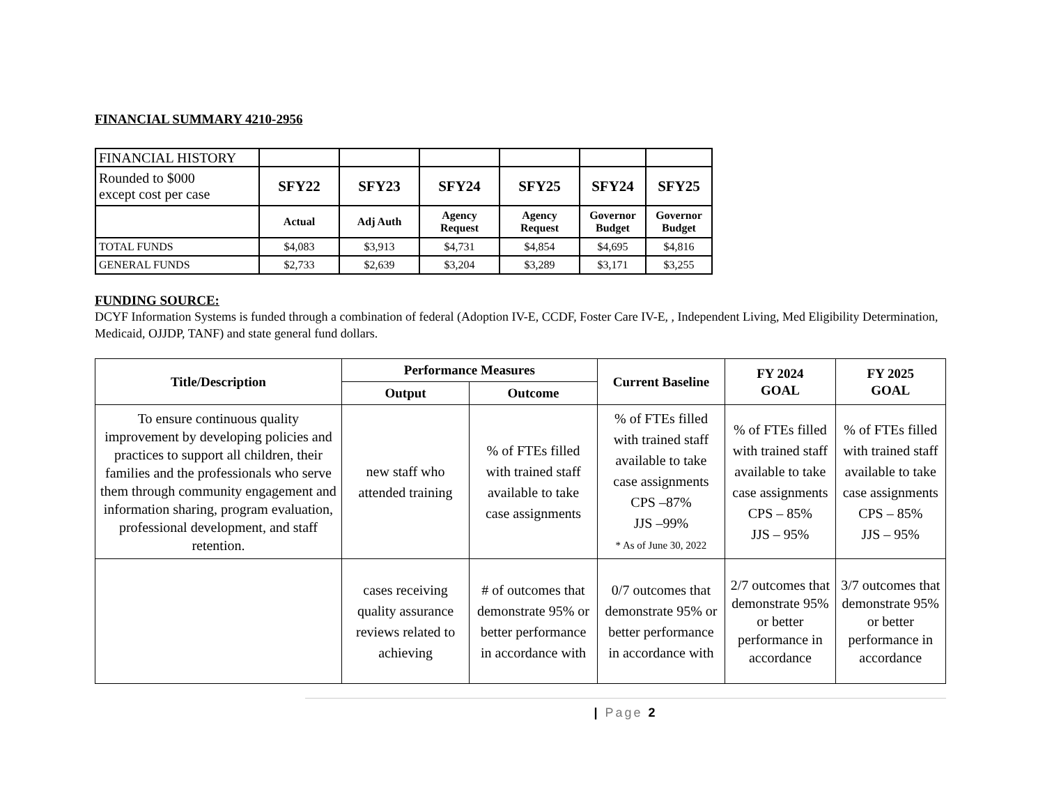FINANCIAL SUMMARY 4210-2956
| FINANCIAL HISTORY | | | | | | |
| Rounded to $000 except cost per case | SFY22 | SFY23 | SFY24 | SFY25 | SFY24 | SFY25 |
| | Actual | Adj Auth | Agency Request | Agency Request | Governor Budget | Governor Budget |
| TOTAL FUNDS | $4,083 | $3,913 | $4,731 | $4,854 | $4,695 | $4,816 |
| GENERAL FUNDS | $2,733 | $2,639 | $3,204 | $3,289 | $3,171 | $3,255 |
FUNDING SOURCE:
DCYF Information Systems is funded through a combination of federal (Adoption IV-E, CCDF, Foster Care IV-E, , Independent Living, Med Eligibility Determination, Medicaid, OJJDP, TANF) and state general fund dollars.
| Title/Description | Performance Measures | | Current Baseline | FY 2024 GOAL | FY 2025 GOAL |
| --- | --- | --- | --- | --- | --- |
| | Output | Outcome | | | |
| To ensure continuous quality improvement by developing policies and practices to support all children, their families and the professionals who serve them through community engagement and information sharing, program evaluation, professional development, and staff retention. | new staff who attended training | % of FTEs filled with trained staff available to take case assignments | % of FTEs filled with trained staff available to take case assignments CPS –87% JJS –99% * As of June 30, 2022 | % of FTEs filled with trained staff available to take case assignments CPS – 85% JJS – 95% | % of FTEs filled with trained staff available to take case assignments CPS – 85% JJS – 95% |
| | cases receiving quality assurance reviews related to achieving | # of outcomes that demonstrate 95% or better performance in accordance with | 0/7 outcomes that demonstrate 95% or better performance in accordance with | 2/7 outcomes that demonstrate 95% or better performance in accordance | 3/7 outcomes that demonstrate 95% or better performance in accordance |
| Page 2